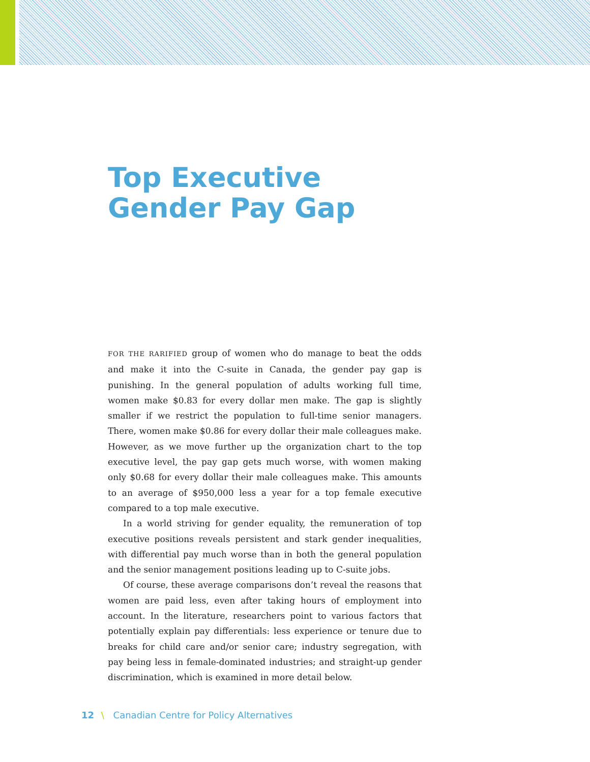Top Executive
Gender Pay Gap
FOR THE RARIFIED group of women who do manage to beat the odds and make it into the C-suite in Canada, the gender pay gap is punishing. In the general population of adults working full time, women make $0.83 for every dollar men make. The gap is slightly smaller if we restrict the population to full-time senior managers. There, women make $0.86 for every dollar their male colleagues make. However, as we move further up the organization chart to the top executive level, the pay gap gets much worse, with women making only $0.68 for every dollar their male colleagues make. This amounts to an average of $950,000 less a year for a top female executive compared to a top male executive.
In a world striving for gender equality, the remuneration of top executive positions reveals persistent and stark gender inequalities, with differential pay much worse than in both the general population and the senior management positions leading up to C-suite jobs.
Of course, these average comparisons don’t reveal the reasons that women are paid less, even after taking hours of employment into account. In the literature, researchers point to various factors that potentially explain pay differentials: less experience or tenure due to breaks for child care and/or senior care; industry segregation, with pay being less in female-dominated industries; and straight-up gender discrimination, which is examined in more detail below.
12 \ Canadian Centre for Policy Alternatives